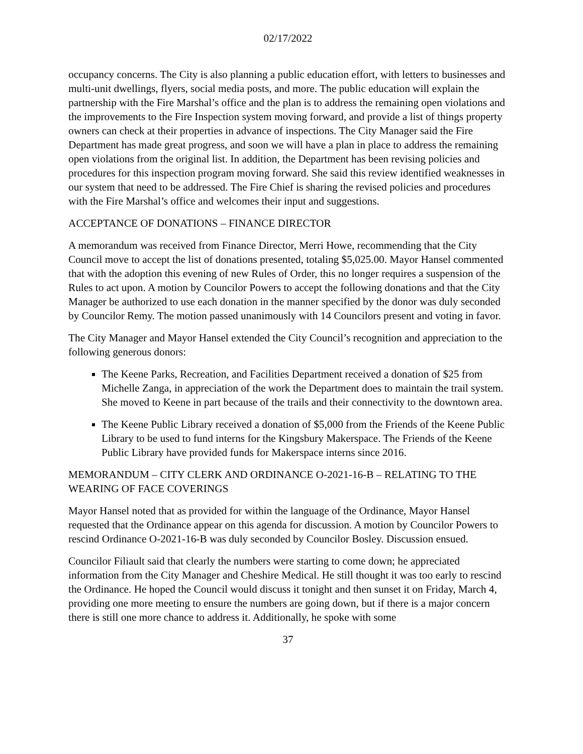02/17/2022
occupancy concerns. The City is also planning a public education effort, with letters to businesses and multi-unit dwellings, flyers, social media posts, and more. The public education will explain the partnership with the Fire Marshal’s office and the plan is to address the remaining open violations and the improvements to the Fire Inspection system moving forward, and provide a list of things property owners can check at their properties in advance of inspections. The City Manager said the Fire Department has made great progress, and soon we will have a plan in place to address the remaining open violations from the original list. In addition, the Department has been revising policies and procedures for this inspection program moving forward. She said this review identified weaknesses in our system that need to be addressed. The Fire Chief is sharing the revised policies and procedures with the Fire Marshal’s office and welcomes their input and suggestions.
ACCEPTANCE OF DONATIONS – FINANCE DIRECTOR
A memorandum was received from Finance Director, Merri Howe, recommending that the City Council move to accept the list of donations presented, totaling $5,025.00. Mayor Hansel commented that with the adoption this evening of new Rules of Order, this no longer requires a suspension of the Rules to act upon. A motion by Councilor Powers to accept the following donations and that the City Manager be authorized to use each donation in the manner specified by the donor was duly seconded by Councilor Remy. The motion passed unanimously with 14 Councilors present and voting in favor.
The City Manager and Mayor Hansel extended the City Council’s recognition and appreciation to the following generous donors:
The Keene Parks, Recreation, and Facilities Department received a donation of $25 from Michelle Zanga, in appreciation of the work the Department does to maintain the trail system. She moved to Keene in part because of the trails and their connectivity to the downtown area.
The Keene Public Library received a donation of $5,000 from the Friends of the Keene Public Library to be used to fund interns for the Kingsbury Makerspace. The Friends of the Keene Public Library have provided funds for Makerspace interns since 2016.
MEMORANDUM – CITY CLERK AND ORDINANCE O-2021-16-B – RELATING TO THE WEARING OF FACE COVERINGS
Mayor Hansel noted that as provided for within the language of the Ordinance, Mayor Hansel requested that the Ordinance appear on this agenda for discussion. A motion by Councilor Powers to rescind Ordinance O-2021-16-B was duly seconded by Councilor Bosley. Discussion ensued.
Councilor Filiault said that clearly the numbers were starting to come down; he appreciated information from the City Manager and Cheshire Medical. He still thought it was too early to rescind the Ordinance. He hoped the Council would discuss it tonight and then sunset it on Friday, March 4, providing one more meeting to ensure the numbers are going down, but if there is a major concern there is still one more chance to address it. Additionally, he spoke with some
37